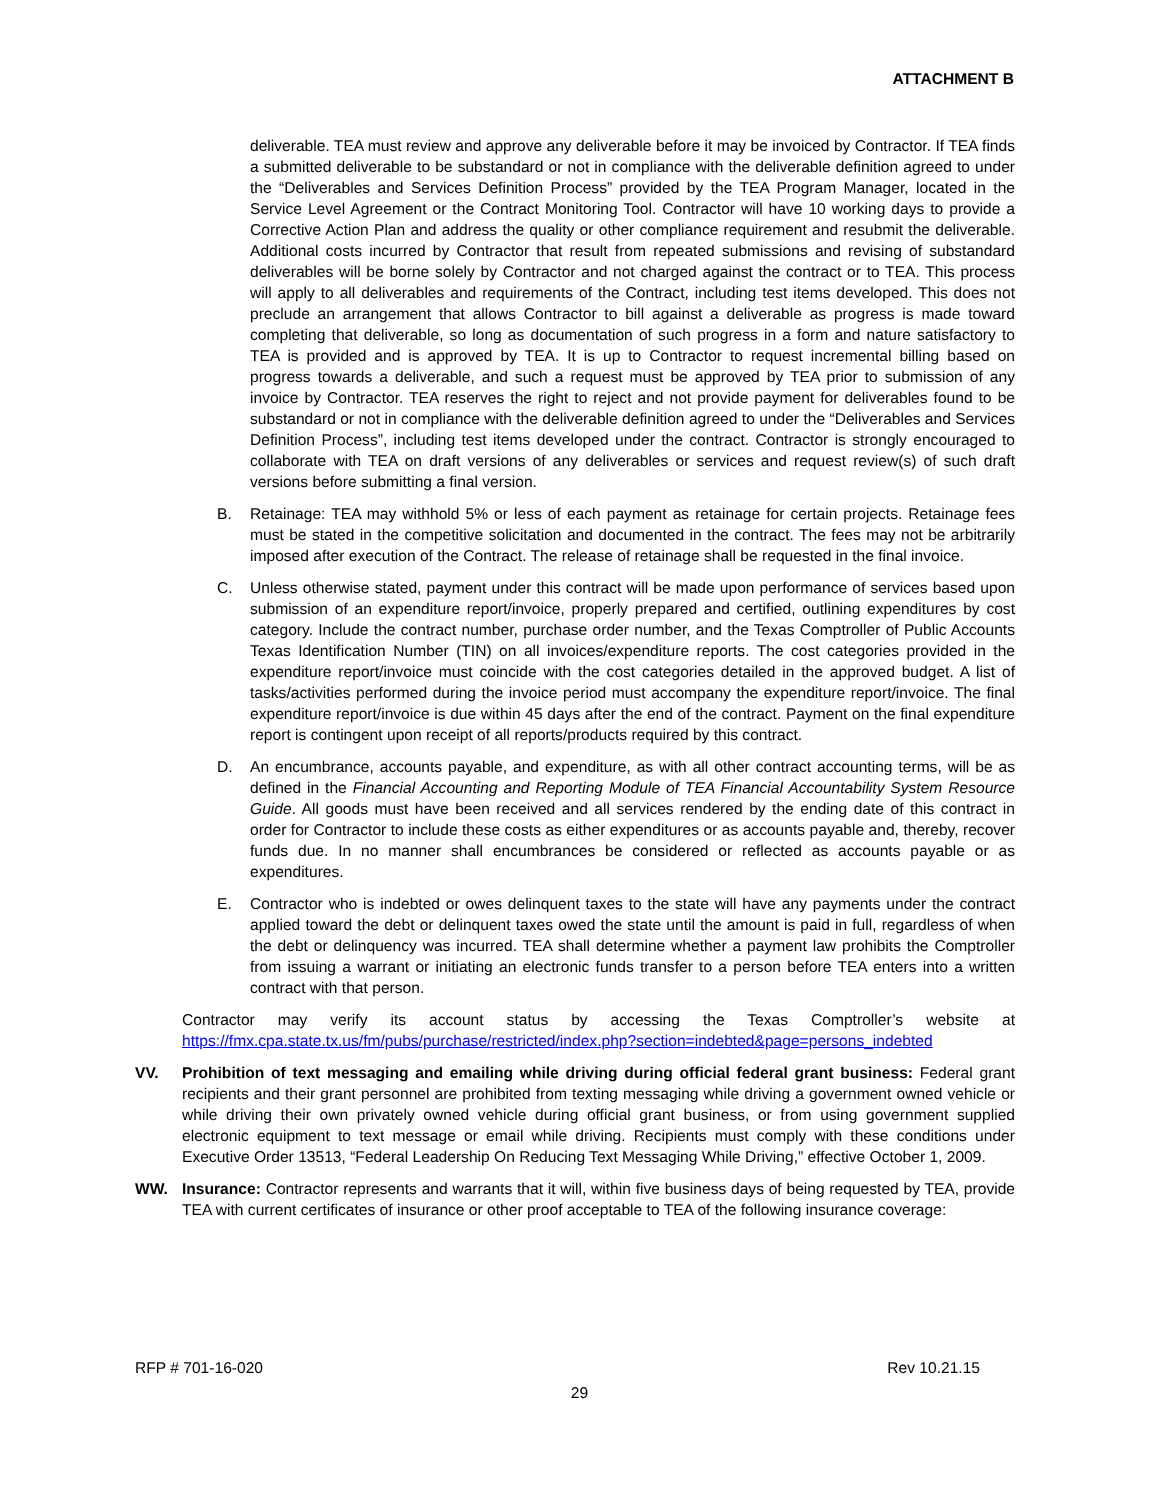ATTACHMENT B
deliverable. TEA must review and approve any deliverable before it may be invoiced by Contractor. If TEA finds a submitted deliverable to be substandard or not in compliance with the deliverable definition agreed to under the “Deliverables and Services Definition Process” provided by the TEA Program Manager, located in the Service Level Agreement or the Contract Monitoring Tool. Contractor will have 10 working days to provide a Corrective Action Plan and address the quality or other compliance requirement and resubmit the deliverable. Additional costs incurred by Contractor that result from repeated submissions and revising of substandard deliverables will be borne solely by Contractor and not charged against the contract or to TEA. This process will apply to all deliverables and requirements of the Contract, including test items developed. This does not preclude an arrangement that allows Contractor to bill against a deliverable as progress is made toward completing that deliverable, so long as documentation of such progress in a form and nature satisfactory to TEA is provided and is approved by TEA. It is up to Contractor to request incremental billing based on progress towards a deliverable, and such a request must be approved by TEA prior to submission of any invoice by Contractor. TEA reserves the right to reject and not provide payment for deliverables found to be substandard or not in compliance with the deliverable definition agreed to under the “Deliverables and Services Definition Process”, including test items developed under the contract. Contractor is strongly encouraged to collaborate with TEA on draft versions of any deliverables or services and request review(s) of such draft versions before submitting a final version.
B. Retainage: TEA may withhold 5% or less of each payment as retainage for certain projects. Retainage fees must be stated in the competitive solicitation and documented in the contract. The fees may not be arbitrarily imposed after execution of the Contract. The release of retainage shall be requested in the final invoice.
C. Unless otherwise stated, payment under this contract will be made upon performance of services based upon submission of an expenditure report/invoice, properly prepared and certified, outlining expenditures by cost category. Include the contract number, purchase order number, and the Texas Comptroller of Public Accounts Texas Identification Number (TIN) on all invoices/expenditure reports. The cost categories provided in the expenditure report/invoice must coincide with the cost categories detailed in the approved budget. A list of tasks/activities performed during the invoice period must accompany the expenditure report/invoice. The final expenditure report/invoice is due within 45 days after the end of the contract. Payment on the final expenditure report is contingent upon receipt of all reports/products required by this contract.
D. An encumbrance, accounts payable, and expenditure, as with all other contract accounting terms, will be as defined in the Financial Accounting and Reporting Module of TEA Financial Accountability System Resource Guide. All goods must have been received and all services rendered by the ending date of this contract in order for Contractor to include these costs as either expenditures or as accounts payable and, thereby, recover funds due. In no manner shall encumbrances be considered or reflected as accounts payable or as expenditures.
E. Contractor who is indebted or owes delinquent taxes to the state will have any payments under the contract applied toward the debt or delinquent taxes owed the state until the amount is paid in full, regardless of when the debt or delinquency was incurred. TEA shall determine whether a payment law prohibits the Comptroller from issuing a warrant or initiating an electronic funds transfer to a person before TEA enters into a written contract with that person.
Contractor may verify its account status by accessing the Texas Comptroller’s website at https://fmx.cpa.state.tx.us/fm/pubs/purchase/restricted/index.php?section=indebted&page=persons_indebted
VV. Prohibition of text messaging and emailing while driving during official federal grant business: Federal grant recipients and their grant personnel are prohibited from texting messaging while driving a government owned vehicle or while driving their own privately owned vehicle during official grant business, or from using government supplied electronic equipment to text message or email while driving. Recipients must comply with these conditions under Executive Order 13513, “Federal Leadership On Reducing Text Messaging While Driving,” effective October 1, 2009.
WW. Insurance: Contractor represents and warrants that it will, within five business days of being requested by TEA, provide TEA with current certificates of insurance or other proof acceptable to TEA of the following insurance coverage:
RFP # 701-16-020 Rev 10.21.15
29